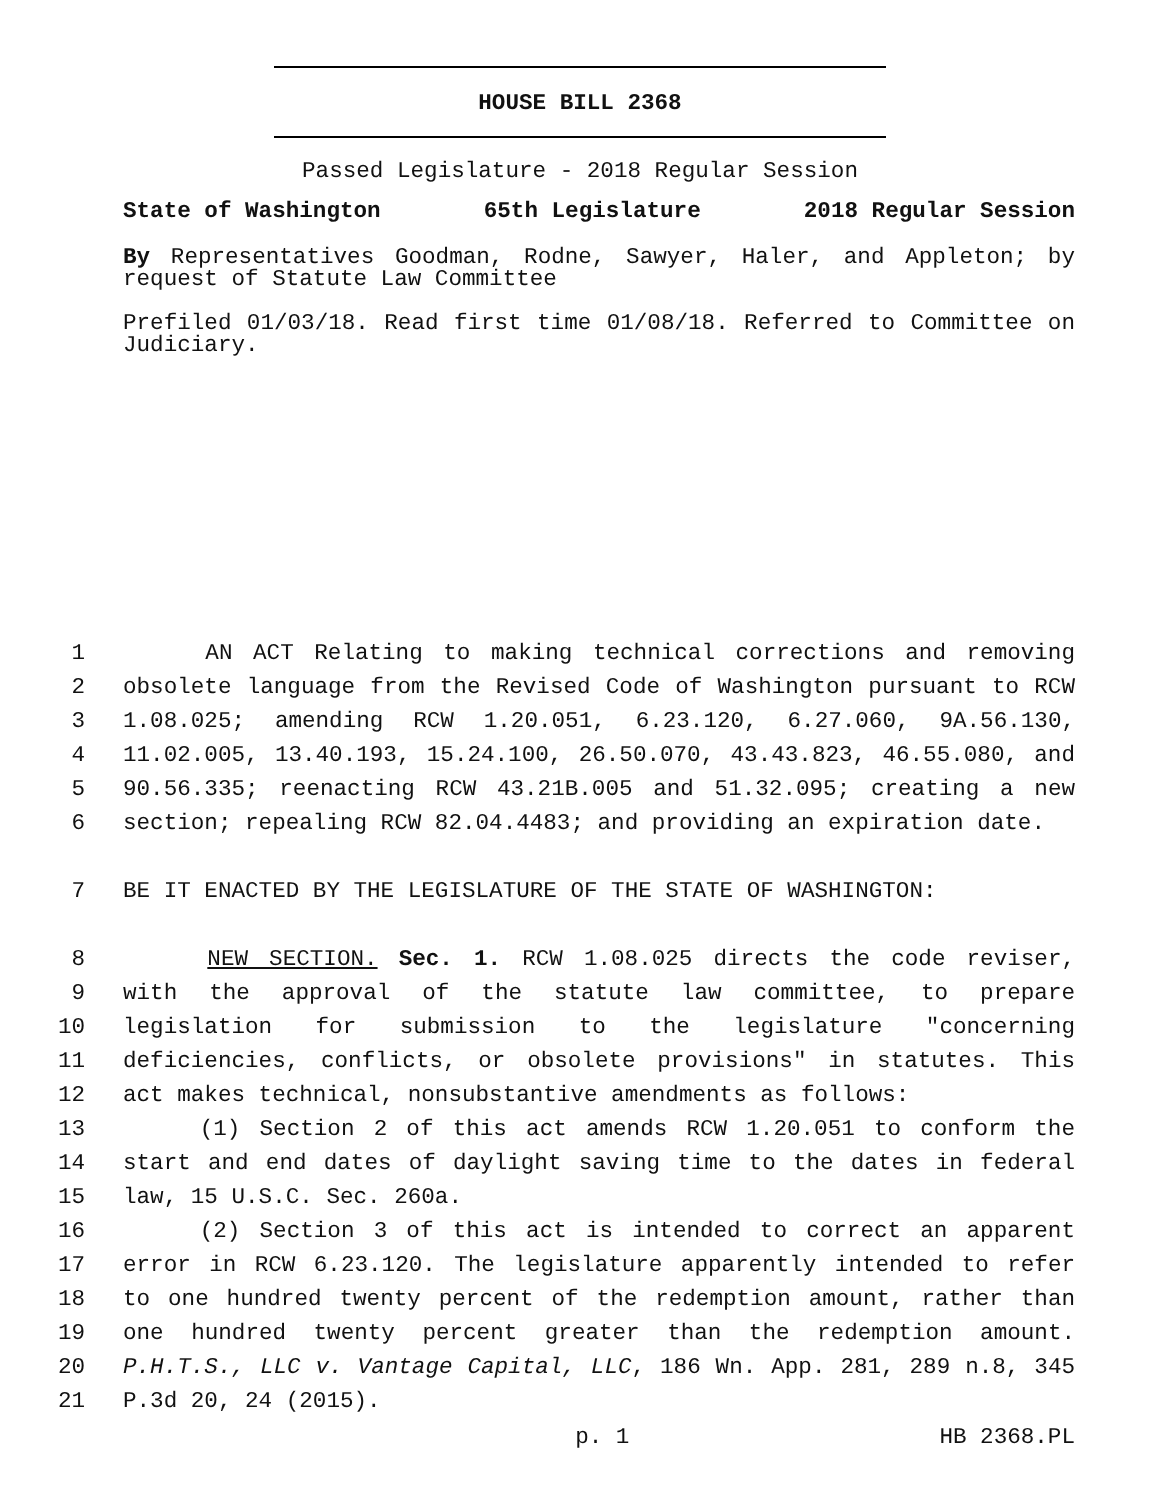HOUSE BILL 2368
Passed Legislature - 2018 Regular Session
State of Washington 65th Legislature 2018 Regular Session
By Representatives Goodman, Rodne, Sawyer, Haler, and Appleton; by request of Statute Law Committee
Prefiled 01/03/18. Read first time 01/08/18. Referred to Committee on Judiciary.
1 AN ACT Relating to making technical corrections and removing
2 obsolete language from the Revised Code of Washington pursuant to RCW
3 1.08.025; amending RCW 1.20.051, 6.23.120, 6.27.060, 9A.56.130,
4 11.02.005, 13.40.193, 15.24.100, 26.50.070, 43.43.823, 46.55.080, and
5 90.56.335; reenacting RCW 43.21B.005 and 51.32.095; creating a new
6 section; repealing RCW 82.04.4483; and providing an expiration date.
7 BE IT ENACTED BY THE LEGISLATURE OF THE STATE OF WASHINGTON:
8 NEW SECTION. Sec. 1. RCW 1.08.025 directs the code reviser,
9 with the approval of the statute law committee, to prepare
10 legislation for submission to the legislature "concerning
11 deficiencies, conflicts, or obsolete provisions" in statutes. This
12 act makes technical, nonsubstantive amendments as follows:
13 (1) Section 2 of this act amends RCW 1.20.051 to conform the
14 start and end dates of daylight saving time to the dates in federal
15 law, 15 U.S.C. Sec. 260a.
16 (2) Section 3 of this act is intended to correct an apparent
17 error in RCW 6.23.120. The legislature apparently intended to refer
18 to one hundred twenty percent of the redemption amount, rather than
19 one hundred twenty percent greater than the redemption amount.
20 P.H.T.S., LLC v. Vantage Capital, LLC, 186 Wn. App. 281, 289 n.8, 345
21 P.3d 20, 24 (2015).
p. 1 HB 2368.PL